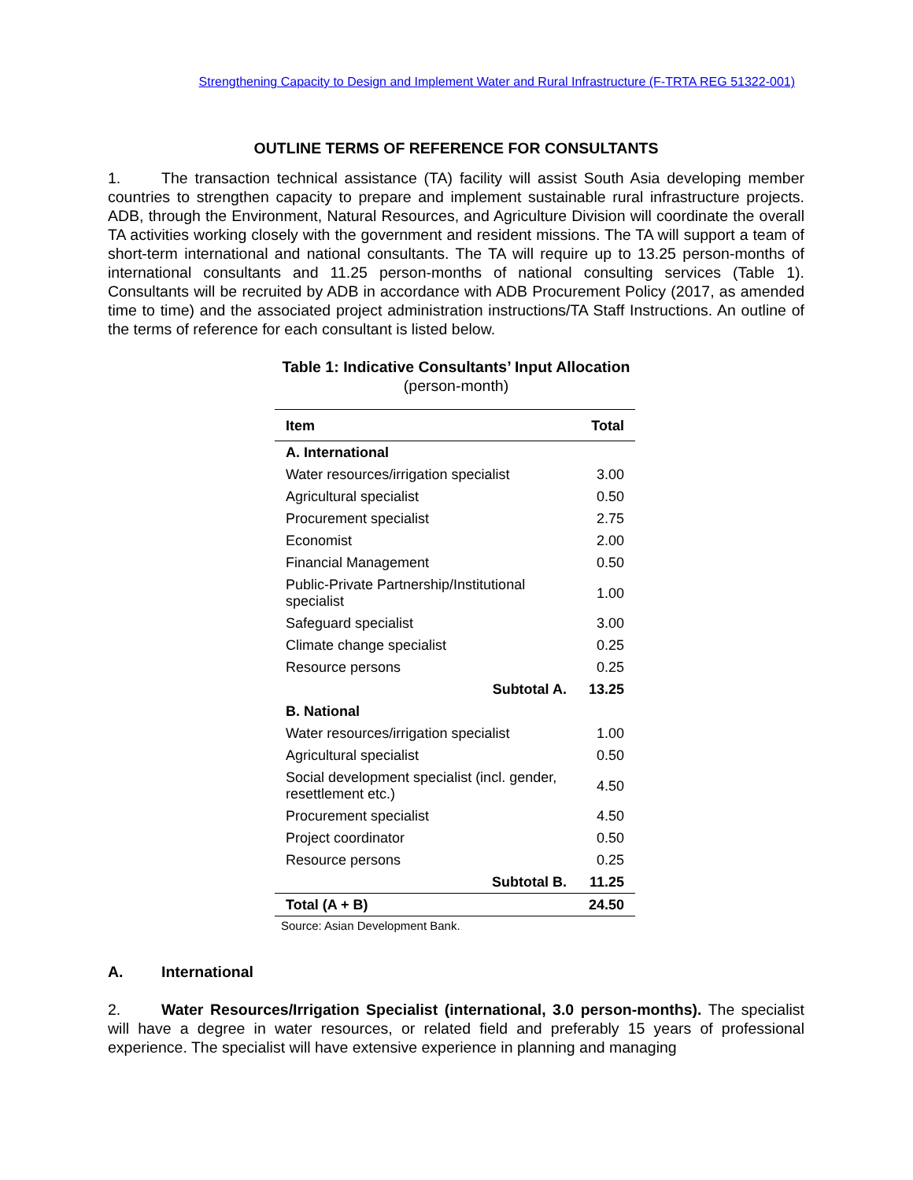Strengthening Capacity to Design and Implement Water and Rural Infrastructure (F-TRTA REG 51322-001)
OUTLINE TERMS OF REFERENCE FOR CONSULTANTS
1. The transaction technical assistance (TA) facility will assist South Asia developing member countries to strengthen capacity to prepare and implement sustainable rural infrastructure projects. ADB, through the Environment, Natural Resources, and Agriculture Division will coordinate the overall TA activities working closely with the government and resident missions. The TA will support a team of short-term international and national consultants. The TA will require up to 13.25 person-months of international consultants and 11.25 person-months of national consulting services (Table 1). Consultants will be recruited by ADB in accordance with ADB Procurement Policy (2017, as amended time to time) and the associated project administration instructions/TA Staff Instructions. An outline of the terms of reference for each consultant is listed below.
Table 1: Indicative Consultants’ Input Allocation
(person-month)
| Item | Total |
| --- | --- |
| A. International | |
| Water resources/irrigation specialist | 3.00 |
| Agricultural specialist | 0.50 |
| Procurement specialist | 2.75 |
| Economist | 2.00 |
| Financial Management | 0.50 |
| Public-Private Partnership/Institutional specialist | 1.00 |
| Safeguard specialist | 3.00 |
| Climate change specialist | 0.25 |
| Resource persons | 0.25 |
| Subtotal A. | 13.25 |
| B. National | |
| Water resources/irrigation specialist | 1.00 |
| Agricultural specialist | 0.50 |
| Social development specialist (incl. gender, resettlement etc.) | 4.50 |
| Procurement specialist | 4.50 |
| Project coordinator | 0.50 |
| Resource persons | 0.25 |
| Subtotal B. | 11.25 |
| Total (A + B) | 24.50 |
Source: Asian Development Bank.
A. International
2. Water Resources/Irrigation Specialist (international, 3.0 person-months). The specialist will have a degree in water resources, or related field and preferably 15 years of professional experience. The specialist will have extensive experience in planning and managing